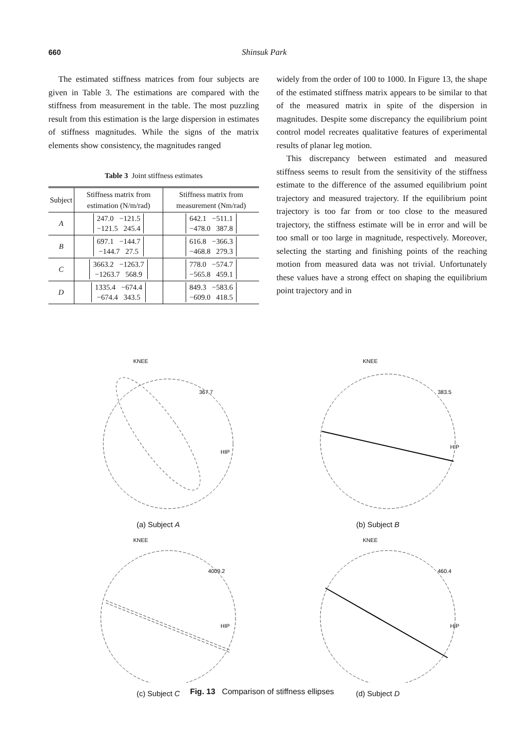660 Shinsuk Park
The estimated stiffness matrices from four subjects are given in Table 3. The estimations are compared with the stiffness from measurement in the table. The most puzzling result from this estimation is the large dispersion in estimates of stiffness magnitudes. While the signs of the matrix elements show consistency, the magnitudes ranged
Table 3 Joint stiffness estimates
| Subject | Stiffness matrix from estimation (N/m/rad) | Stiffness matrix from measurement (Nm/rad) |
| --- | --- | --- |
| A | 247.0 −121.5 −121.5 245.4 | 642.1 −511.1 −478.0 387.8 |
| B | 697.1 −144.7 −144.7 27.5 | 616.8 −366.3 −468.8 279.3 |
| C | 3663.2 −1263.7 −1263.7 568.9 | 778.0 −574.7 −565.8 459.1 |
| D | 1335.4 −674.4 −674.4 343.5 | 849.3 −583.6 −609.0 418.5 |
widely from the order of 100 to 1000. In Figure 13, the shape of the estimated stiffness matrix appears to be similar to that of the measured matrix in spite of the dispersion in magnitudes. Despite some discrepancy the equilibrium point control model recreates qualitative features of experimental results of planar leg motion.
This discrepancy between estimated and measured stiffness seems to result from the sensitivity of the stiffness estimate to the difference of the assumed equilibrium point trajectory and measured trajectory. If the equilibrium point trajectory is too far from or too close to the measured trajectory, the stiffness estimate will be in error and will be too small or too large in magnitude, respectively. Moreover, selecting the starting and finishing points of the reaching motion from measured data was not trivial. Unfortunately these values have a strong effect on shaping the equilibrium point trajectory and in
KNEE
367.7
HIP
(a) Subject A
KNEE
383.5
HIP
(b) Subject B
KNEE
4009.2
HIP
(c) Subject C
KNEE
460.4
HIP
(d) Subject D
Fig. 13 Comparison of stiffness ellipses